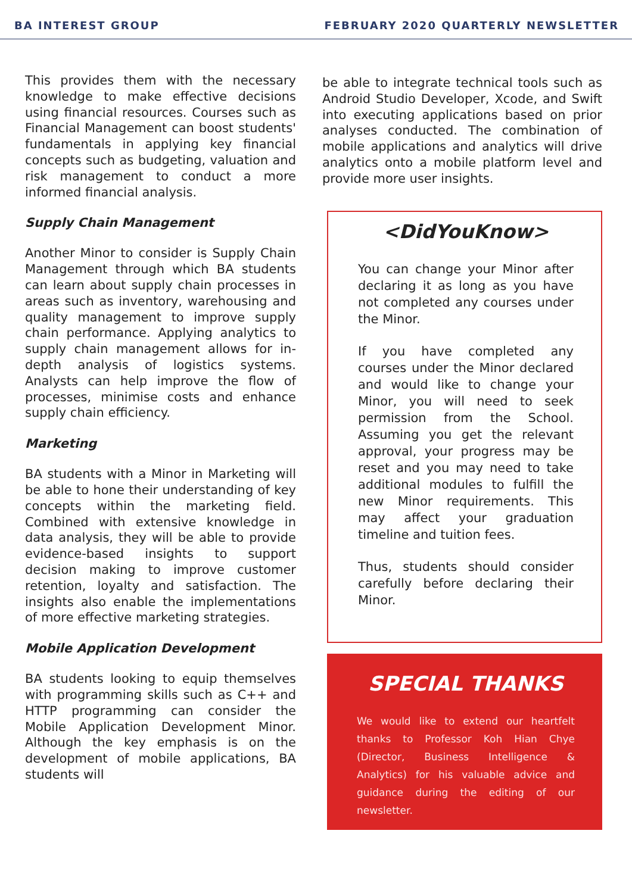BA INTEREST GROUP FEBRUARY 2020 QUARTERLY NEWSLETTER
This provides them with the necessary knowledge to make effective decisions using financial resources. Courses such as Financial Management can boost students' fundamentals in applying key financial concepts such as budgeting, valuation and risk management to conduct a more informed financial analysis.
Supply Chain Management
Another Minor to consider is Supply Chain Management through which BA students can learn about supply chain processes in areas such as inventory, warehousing and quality management to improve supply chain performance. Applying analytics to supply chain management allows for in-depth analysis of logistics systems. Analysts can help improve the flow of processes, minimise costs and enhance supply chain efficiency.
Marketing
BA students with a Minor in Marketing will be able to hone their understanding of key concepts within the marketing field. Combined with extensive knowledge in data analysis, they will be able to provide evidence-based insights to support decision making to improve customer retention, loyalty and satisfaction. The insights also enable the implementations of more effective marketing strategies.
Mobile Application Development
BA students looking to equip themselves with programming skills such as C++ and HTTP programming can consider the Mobile Application Development Minor. Although the key emphasis is on the development of mobile applications, BA students will
be able to integrate technical tools such as Android Studio Developer, Xcode, and Swift into executing applications based on prior analyses conducted. The combination of mobile applications and analytics will drive analytics onto a mobile platform level and provide more user insights.
<DidYouKnow>
You can change your Minor after declaring it as long as you have not completed any courses under the Minor.
If you have completed any courses under the Minor declared and would like to change your Minor, you will need to seek permission from the School. Assuming you get the relevant approval, your progress may be reset and you may need to take additional modules to fulfill the new Minor requirements. This may affect your graduation timeline and tuition fees.
Thus, students should consider carefully before declaring their Minor.
SPECIAL THANKS
We would like to extend our heartfelt thanks to Professor Koh Hian Chye (Director, Business Intelligence & Analytics) for his valuable advice and guidance during the editing of our newsletter.